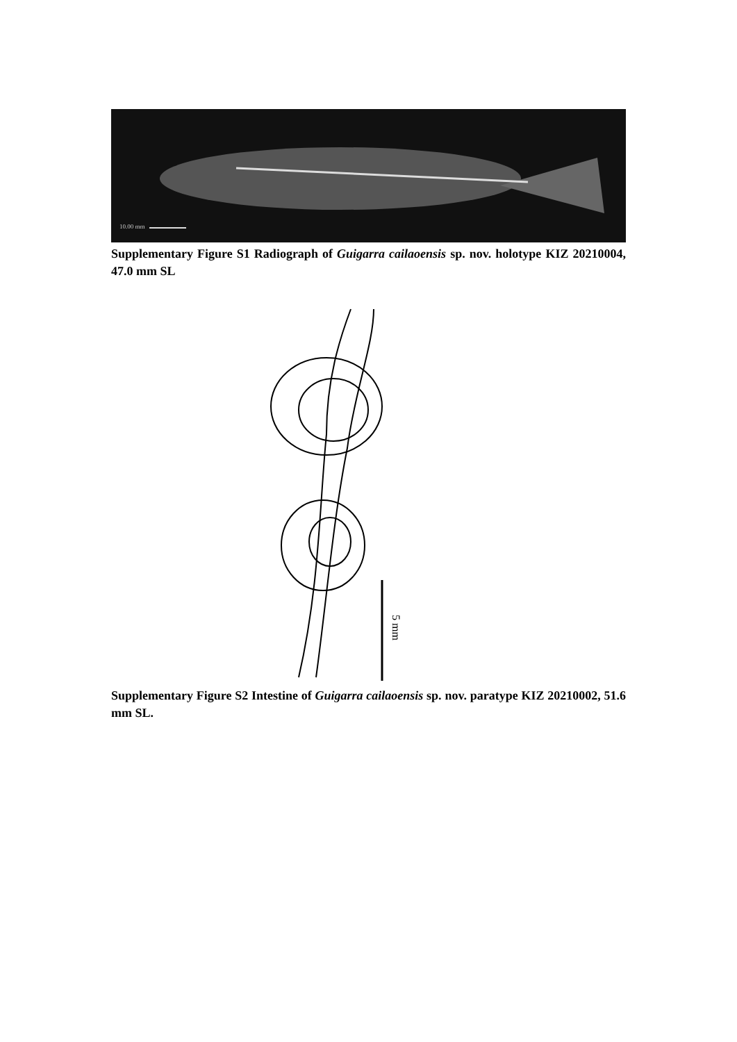10.00 mm
Supplementary Figure S1 Radiograph of Guigarra cailaoensis sp. nov. holotype KIZ 20210004, 47.0 mm SL
5 mm
Supplementary Figure S2 Intestine of Guigarra cailaoensis sp. nov. paratype KIZ 20210002, 51.6 mm SL.